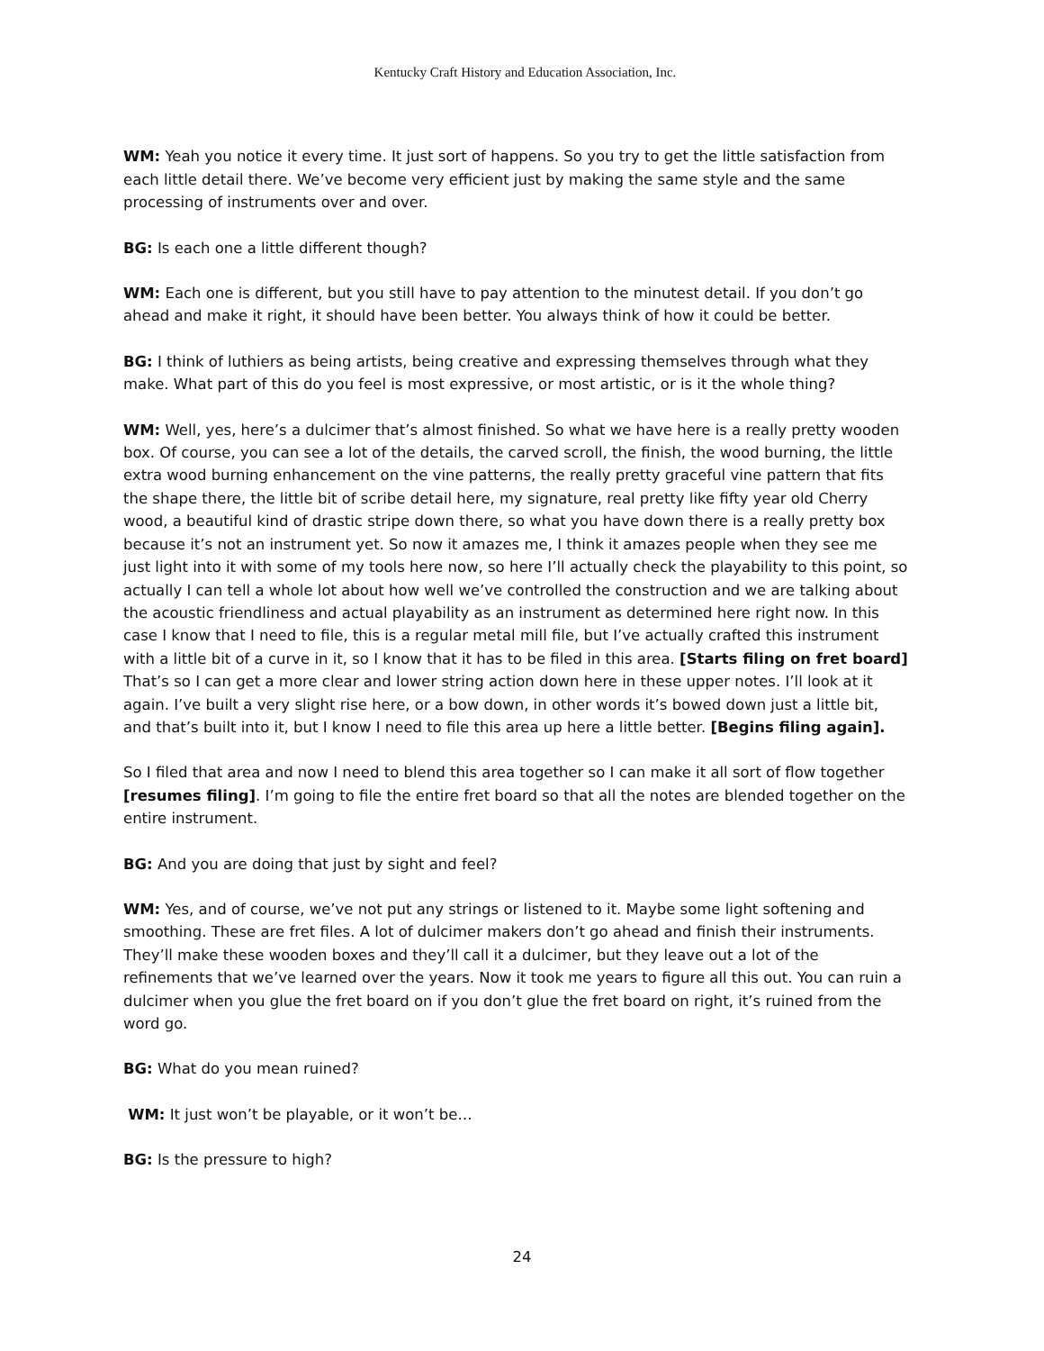Kentucky Craft History and Education Association, Inc.
WM: Yeah you notice it every time. It just sort of happens. So you try to get the little satisfaction from each little detail there. We’ve become very efficient just by making the same style and the same processing of instruments over and over.
BG: Is each one a little different though?
WM: Each one is different, but you still have to pay attention to the minutest detail. If you don’t go ahead and make it right, it should have been better. You always think of how it could be better.
BG: I think of luthiers as being artists, being creative and expressing themselves through what they make. What part of this do you feel is most expressive, or most artistic, or is it the whole thing?
WM: Well, yes, here’s a dulcimer that’s almost finished. So what we have here is a really pretty wooden box. Of course, you can see a lot of the details, the carved scroll, the finish, the wood burning, the little extra wood burning enhancement on the vine patterns, the really pretty graceful vine pattern that fits the shape there, the little bit of scribe detail here, my signature, real pretty like fifty year old Cherry wood, a beautiful kind of drastic stripe down there, so what you have down there is a really pretty box because it’s not an instrument yet. So now it amazes me, I think it amazes people when they see me just light into it with some of my tools here now, so here I’ll actually check the playability to this point, so actually I can tell a whole lot about how well we’ve controlled the construction and we are talking about the acoustic friendliness and actual playability as an instrument as determined here right now. In this case I know that I need to file, this is a regular metal mill file, but I’ve actually crafted this instrument with a little bit of a curve in it, so I know that it has to be filed in this area. [Starts filing on fret board] That’s so I can get a more clear and lower string action down here in these upper notes. I’ll look at it again. I’ve built a very slight rise here, or a bow down, in other words it’s bowed down just a little bit, and that’s built into it, but I know I need to file this area up here a little better. [Begins filing again].
So I filed that area and now I need to blend this area together so I can make it all sort of flow together [resumes filing]. I’m going to file the entire fret board so that all the notes are blended together on the entire instrument.
BG: And you are doing that just by sight and feel?
WM: Yes, and of course, we’ve not put any strings or listened to it. Maybe some light softening and smoothing. These are fret files. A lot of dulcimer makers don’t go ahead and finish their instruments. They’ll make these wooden boxes and they’ll call it a dulcimer, but they leave out a lot of the refinements that we’ve learned over the years. Now it took me years to figure all this out. You can ruin a dulcimer when you glue the fret board on if you don’t glue the fret board on right, it’s ruined from the word go.
BG: What do you mean ruined?
WM: It just won’t be playable, or it won’t be…
BG: Is the pressure to high?
24